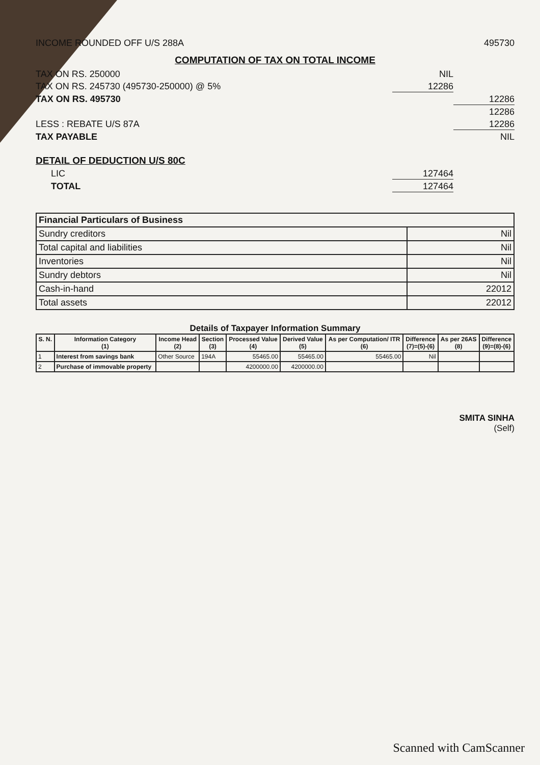INCOME ROUNDED OFF U/S 288A 495730
COMPUTATION OF TAX ON TOTAL INCOME
TAX ON RS. 250000 NIL
TAX ON RS. 245730 (495730-250000) @ 5% 12286
TAX ON RS. 495730 12286
12286
LESS : REBATE U/S 87A 12286
TAX PAYABLE NIL
DETAIL OF DEDUCTION U/S 80C
LIC 127464
TOTAL 127464
| Financial Particulars of Business | |
| Sundry creditors | Nil |
| Total capital and liabilities | Nil |
| Inventories | Nil |
| Sundry debtors | Nil |
| Cash-in-hand | 22012 |
| Total assets | 22012 |
Details of Taxpayer Information Summary
| S. N. | Information Category (1) | Income Head (2) | Section (3) | Processed Value (4) | Derived Value (5) | As per Computation/ ITR (6) | Difference (7)=(5)-(6) | As per 26AS (8) | Difference (9)=(8)-(6) |
| --- | --- | --- | --- | --- | --- | --- | --- | --- | --- |
| 1 | Interest from savings bank | Other Source | 194A | 55465.00 | 55465.00 | 55465.00 | Nil | | |
| 2 | Purchase of immovable property | | | 4200000.00 | 4200000.00 | | | | |
SMITA SINHA
(Self)
Scanned with CamScanner